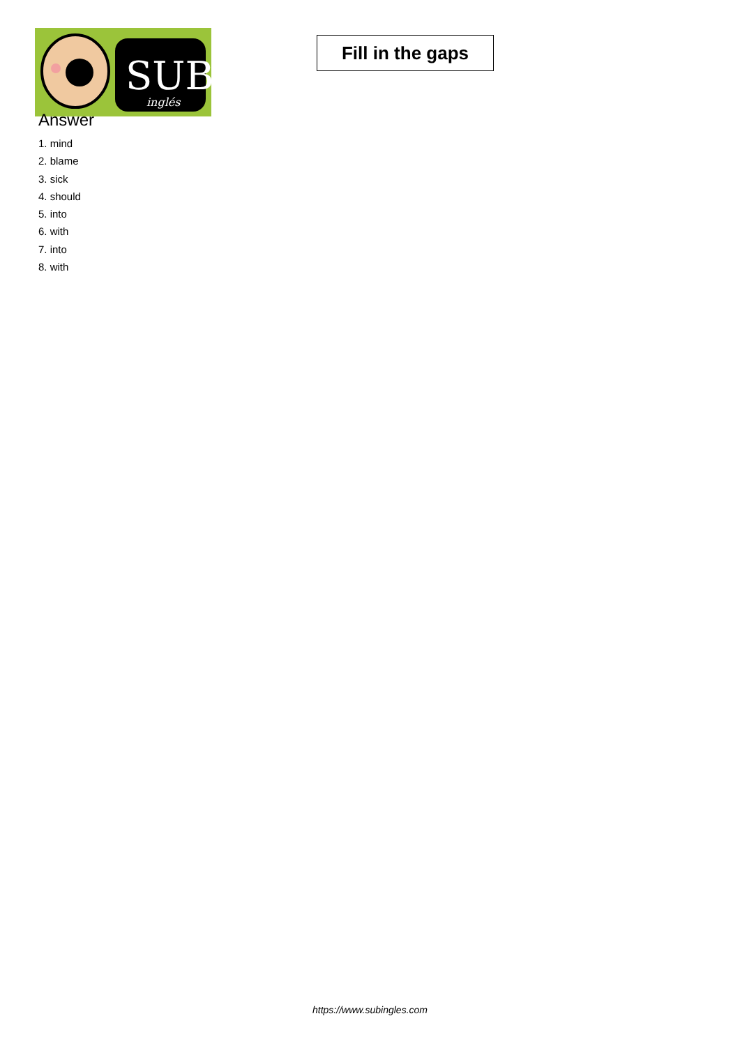SUB
inglés
Fill in the gaps
Answer
1. mind
2. blame
3. sick
4. should
5. into
6. with
7. into
8. with
https://www.subingles.com